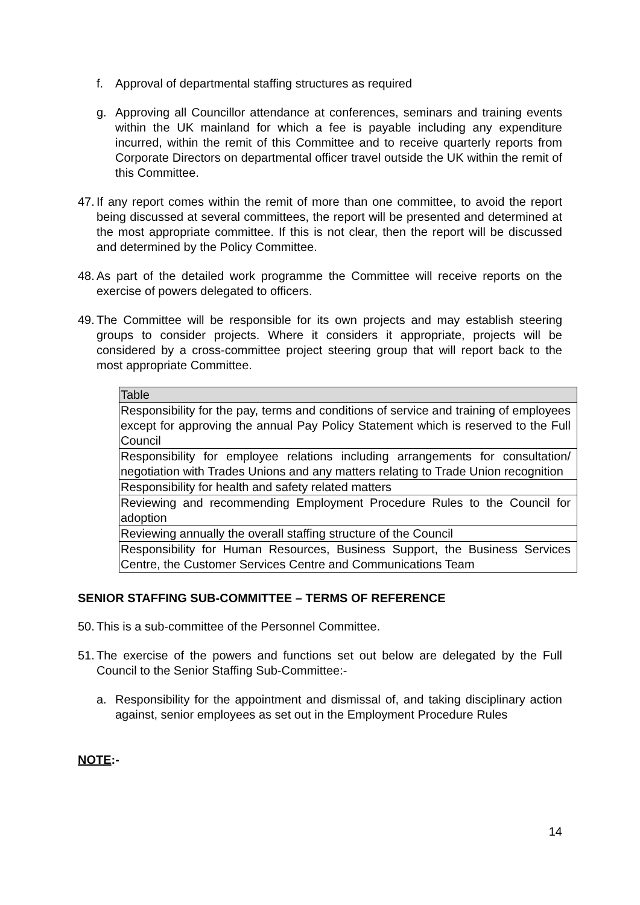f. Approval of departmental staffing structures as required
g. Approving all Councillor attendance at conferences, seminars and training events within the UK mainland for which a fee is payable including any expenditure incurred, within the remit of this Committee and to receive quarterly reports from Corporate Directors on departmental officer travel outside the UK within the remit of this Committee.
47. If any report comes within the remit of more than one committee, to avoid the report being discussed at several committees, the report will be presented and determined at the most appropriate committee. If this is not clear, then the report will be discussed and determined by the Policy Committee.
48. As part of the detailed work programme the Committee will receive reports on the exercise of powers delegated to officers.
49. The Committee will be responsible for its own projects and may establish steering groups to consider projects. Where it considers it appropriate, projects will be considered by a cross-committee project steering group that will report back to the most appropriate Committee.
| Table |
| --- |
| Responsibility for the pay, terms and conditions of service and training of employees except for approving the annual Pay Policy Statement which is reserved to the Full Council |
| Responsibility for employee relations including arrangements for consultation/ negotiation with Trades Unions and any matters relating to Trade Union recognition |
| Responsibility for health and safety related matters |
| Reviewing and recommending Employment Procedure Rules to the Council for adoption |
| Reviewing annually the overall staffing structure of the Council |
| Responsibility for Human Resources, Business Support, the Business Services Centre, the Customer Services Centre and Communications Team |
SENIOR STAFFING SUB-COMMITTEE – TERMS OF REFERENCE
50. This is a sub-committee of the Personnel Committee.
51. The exercise of the powers and functions set out below are delegated by the Full Council to the Senior Staffing Sub-Committee:-
a. Responsibility for the appointment and dismissal of, and taking disciplinary action against, senior employees as set out in the Employment Procedure Rules
NOTE:-
14